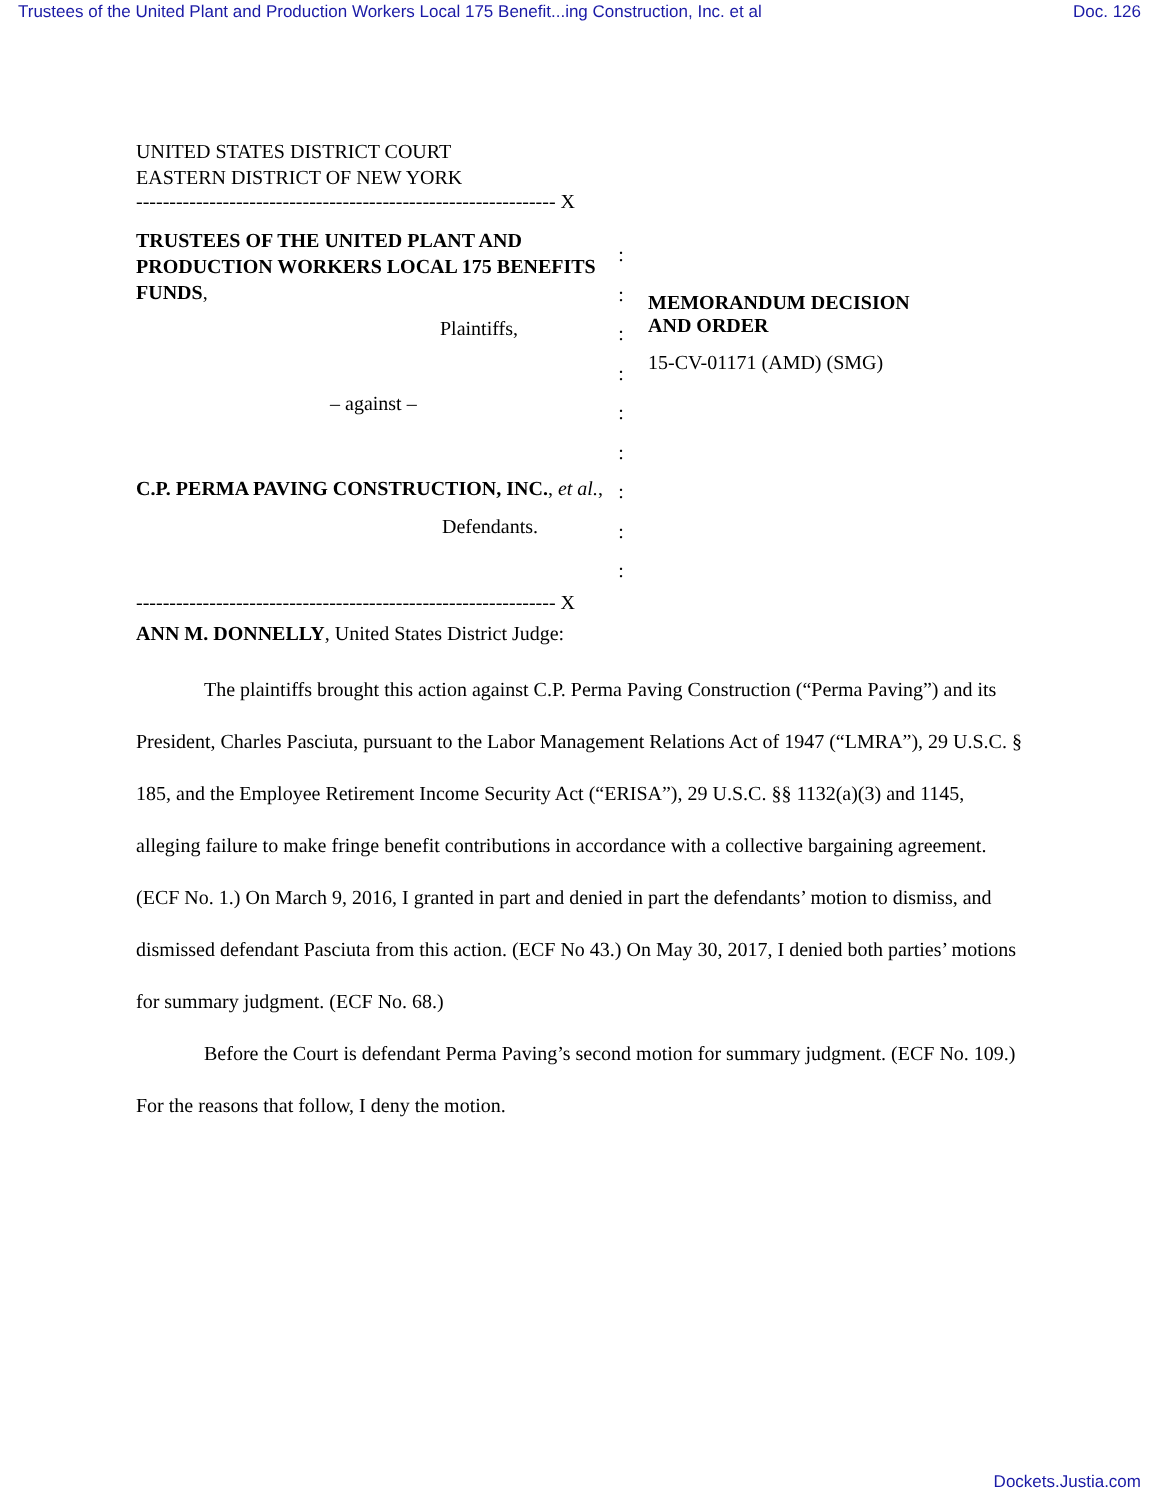Trustees of the United Plant and Production Workers Local 175 Benefit...ing Construction, Inc. et al Doc. 126
UNITED STATES DISTRICT COURT
EASTERN DISTRICT OF NEW YORK
--------------------------------------------------------------- X
TRUSTEES OF THE UNITED PLANT AND PRODUCTION WORKERS LOCAL 175 BENEFITS FUNDS,
Plaintiffs,
– against –
C.P. PERMA PAVING CONSTRUCTION, INC., et al.,
Defendants.
:
:
:
:
:
:
:
:
:
MEMORANDUM DECISION
AND ORDER
15-CV-01171 (AMD) (SMG)
--------------------------------------------------------------- X
ANN M. DONNELLY, United States District Judge:
The plaintiffs brought this action against C.P. Perma Paving Construction (“Perma Paving”) and its President, Charles Pasciuta, pursuant to the Labor Management Relations Act of 1947 (“LMRA”), 29 U.S.C. § 185, and the Employee Retirement Income Security Act (“ERISA”), 29 U.S.C. §§ 1132(a)(3) and 1145, alleging failure to make fringe benefit contributions in accordance with a collective bargaining agreement. (ECF No. 1.) On March 9, 2016, I granted in part and denied in part the defendants’ motion to dismiss, and dismissed defendant Pasciuta from this action. (ECF No 43.) On May 30, 2017, I denied both parties’ motions for summary judgment. (ECF No. 68.)
Before the Court is defendant Perma Paving’s second motion for summary judgment. (ECF No. 109.) For the reasons that follow, I deny the motion.
Dockets.Justia.com